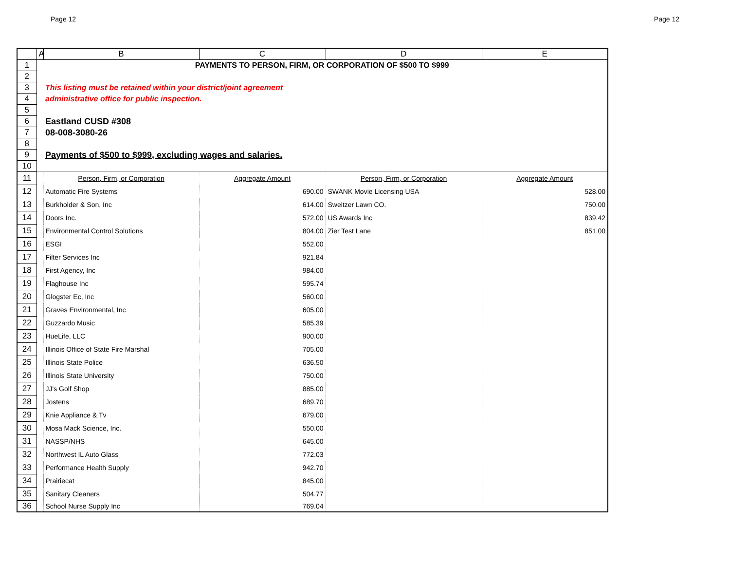Page 12 Page 12
| | A | B | C | D | E |
| --- | --- | --- | --- | --- | --- |
| 1 | PAYMENTS TO PERSON, FIRM, OR CORPORATION OF $500 TO $999 | | | | |
| 2 | | | | | |
| 3 | | This listing must be retained within your district/joint agreement | | | |
| 4 | | administrative office for public inspection. | | | |
| 5 | | | | | |
| 6 | | Eastland CUSD #308 | | | |
| 7 | | 08-008-3080-26 | | | |
| 8 | | | | | |
| 9 | | Payments of $500 to $999, excluding wages and salaries. | | | |
| 10 | | | | | |
| 11 | | Person, Firm, or Corporation | Aggregate Amount | Person, Firm, or Corporation | Aggregate Amount |
| 12 | | Automatic Fire Systems | 690.00 | SWANK Movie Licensing USA | 528.00 |
| 13 | | Burkholder & Son, Inc | 614.00 | Sweitzer Lawn CO. | 750.00 |
| 14 | | Doors Inc. | 572.00 | US Awards Inc | 839.42 |
| 15 | | Environmental Control Solutions | 804.00 | Zier Test Lane | 851.00 |
| 16 | | ESGI | 552.00 | | |
| 17 | | Filter Services Inc | 921.84 | | |
| 18 | | First Agency, Inc | 984.00 | | |
| 19 | | Flaghouse Inc | 595.74 | | |
| 20 | | Glogster Ec, Inc | 560.00 | | |
| 21 | | Graves Environmental, Inc | 605.00 | | |
| 22 | | Guzzardo Music | 585.39 | | |
| 23 | | HueLife, LLC | 900.00 | | |
| 24 | | Illinois Office of State Fire Marshal | 705.00 | | |
| 25 | | Illinois State Police | 636.50 | | |
| 26 | | Illinois State University | 750.00 | | |
| 27 | | JJ's Golf Shop | 885.00 | | |
| 28 | | Jostens | 689.70 | | |
| 29 | | Knie Appliance & Tv | 679.00 | | |
| 30 | | Mosa Mack Science, Inc. | 550.00 | | |
| 31 | | NASSP/NHS | 645.00 | | |
| 32 | | Northwest IL Auto Glass | 772.03 | | |
| 33 | | Performance Health Supply | 942.70 | | |
| 34 | | Prairiecat | 845.00 | | |
| 35 | | Sanitary Cleaners | 504.77 | | |
| 36 | | School Nurse Supply Inc | 769.04 | | |